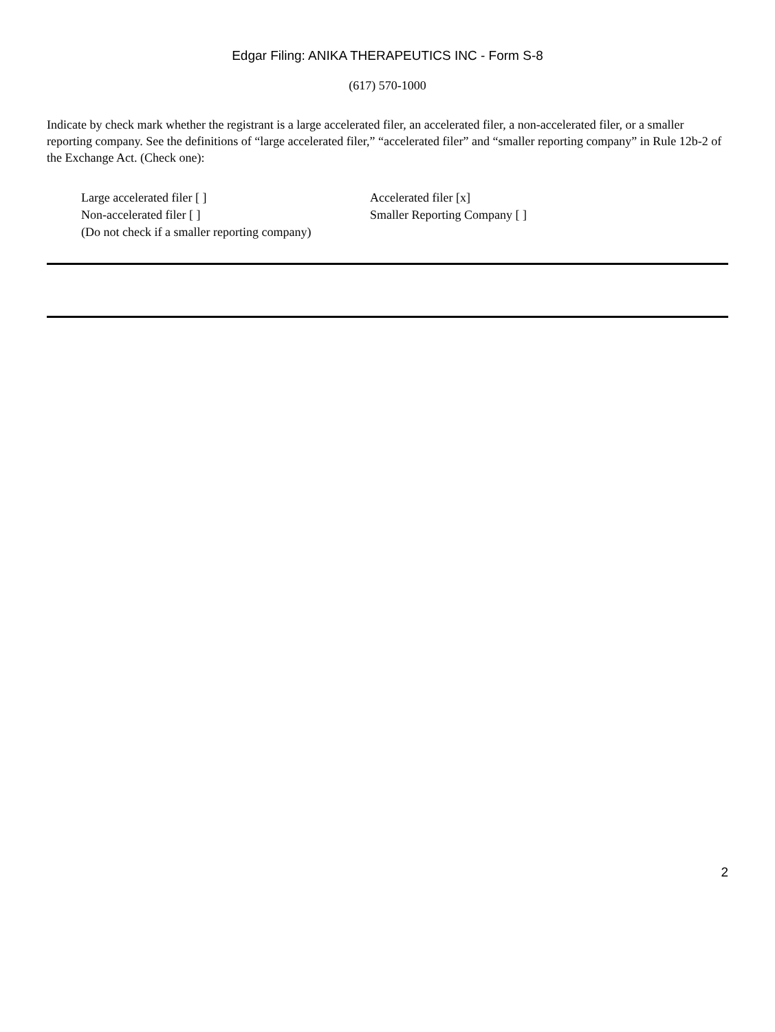Edgar Filing: ANIKA THERAPEUTICS INC - Form S-8
(617) 570-1000
Indicate by check mark whether the registrant is a large accelerated filer, an accelerated filer, a non-accelerated filer, or a smaller reporting company. See the definitions of “large accelerated filer,” “accelerated filer” and “smaller reporting company” in Rule 12b-2 of the Exchange Act. (Check one):
Large accelerated filer [ ]
Accelerated filer [x]
Non-accelerated filer [ ]
Smaller Reporting Company [ ]
(Do not check if a smaller reporting company)
2